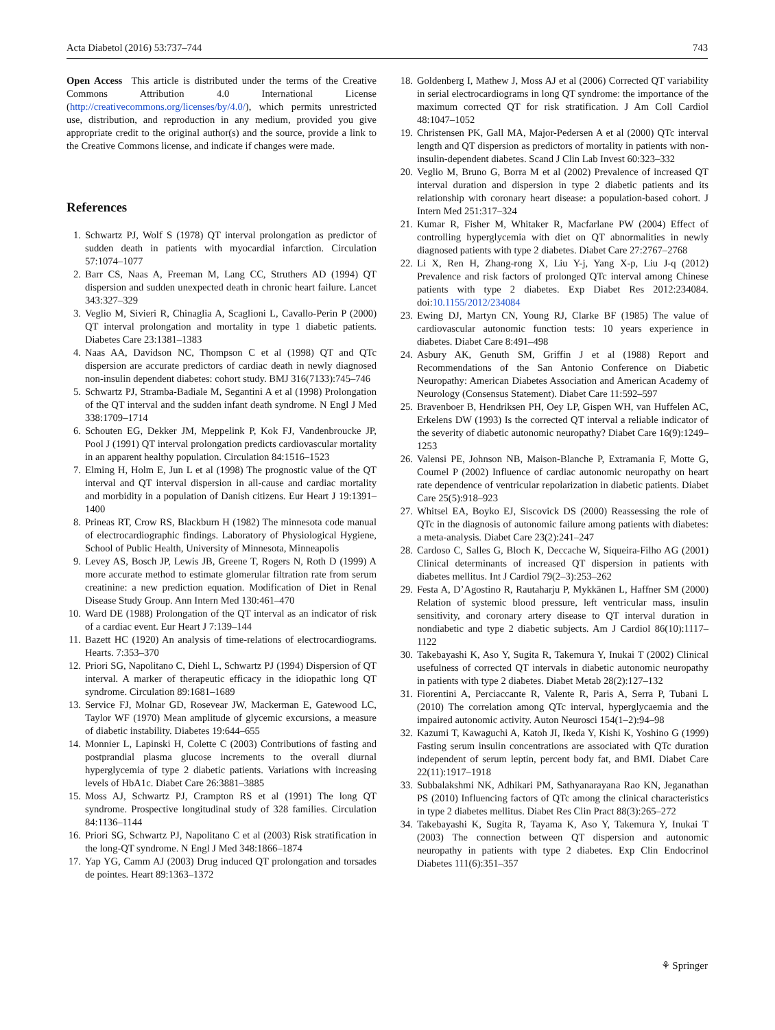Acta Diabetol (2016) 53:737–744 743
Open Access This article is distributed under the terms of the Creative Commons Attribution 4.0 International License (http://creativecommons.org/licenses/by/4.0/), which permits unrestricted use, distribution, and reproduction in any medium, provided you give appropriate credit to the original author(s) and the source, provide a link to the Creative Commons license, and indicate if changes were made.
References
1. Schwartz PJ, Wolf S (1978) QT interval prolongation as predictor of sudden death in patients with myocardial infarction. Circulation 57:1074–1077
2. Barr CS, Naas A, Freeman M, Lang CC, Struthers AD (1994) QT dispersion and sudden unexpected death in chronic heart failure. Lancet 343:327–329
3. Veglio M, Sivieri R, Chinaglia A, Scaglioni L, Cavallo-Perin P (2000) QT interval prolongation and mortality in type 1 diabetic patients. Diabetes Care 23:1381–1383
4. Naas AA, Davidson NC, Thompson C et al (1998) QT and QTc dispersion are accurate predictors of cardiac death in newly diagnosed non-insulin dependent diabetes: cohort study. BMJ 316(7133):745–746
5. Schwartz PJ, Stramba-Badiale M, Segantini A et al (1998) Prolongation of the QT interval and the sudden infant death syndrome. N Engl J Med 338:1709–1714
6. Schouten EG, Dekker JM, Meppelink P, Kok FJ, Vandenbroucke JP, Pool J (1991) QT interval prolongation predicts cardiovascular mortality in an apparent healthy population. Circulation 84:1516–1523
7. Elming H, Holm E, Jun L et al (1998) The prognostic value of the QT interval and QT interval dispersion in all-cause and cardiac mortality and morbidity in a population of Danish citizens. Eur Heart J 19:1391–1400
8. Prineas RT, Crow RS, Blackburn H (1982) The minnesota code manual of electrocardiographic findings. Laboratory of Physiological Hygiene, School of Public Health, University of Minnesota, Minneapolis
9. Levey AS, Bosch JP, Lewis JB, Greene T, Rogers N, Roth D (1999) A more accurate method to estimate glomerular filtration rate from serum creatinine: a new prediction equation. Modification of Diet in Renal Disease Study Group. Ann Intern Med 130:461–470
10. Ward DE (1988) Prolongation of the QT interval as an indicator of risk of a cardiac event. Eur Heart J 7:139–144
11. Bazett HC (1920) An analysis of time-relations of electrocardiograms. Hearts. 7:353–370
12. Priori SG, Napolitano C, Diehl L, Schwartz PJ (1994) Dispersion of QT interval. A marker of therapeutic efficacy in the idiopathic long QT syndrome. Circulation 89:1681–1689
13. Service FJ, Molnar GD, Rosevear JW, Mackerman E, Gatewood LC, Taylor WF (1970) Mean amplitude of glycemic excursions, a measure of diabetic instability. Diabetes 19:644–655
14. Monnier L, Lapinski H, Colette C (2003) Contributions of fasting and postprandial plasma glucose increments to the overall diurnal hyperglycemia of type 2 diabetic patients. Variations with increasing levels of HbA1c. Diabet Care 26:3881–3885
15. Moss AJ, Schwartz PJ, Crampton RS et al (1991) The long QT syndrome. Prospective longitudinal study of 328 families. Circulation 84:1136–1144
16. Priori SG, Schwartz PJ, Napolitano C et al (2003) Risk stratification in the long-QT syndrome. N Engl J Med 348:1866–1874
17. Yap YG, Camm AJ (2003) Drug induced QT prolongation and torsades de pointes. Heart 89:1363–1372
18. Goldenberg I, Mathew J, Moss AJ et al (2006) Corrected QT variability in serial electrocardiograms in long QT syndrome: the importance of the maximum corrected QT for risk stratification. J Am Coll Cardiol 48:1047–1052
19. Christensen PK, Gall MA, Major-Pedersen A et al (2000) QTc interval length and QT dispersion as predictors of mortality in patients with non-insulin-dependent diabetes. Scand J Clin Lab Invest 60:323–332
20. Veglio M, Bruno G, Borra M et al (2002) Prevalence of increased QT interval duration and dispersion in type 2 diabetic patients and its relationship with coronary heart disease: a population-based cohort. J Intern Med 251:317–324
21. Kumar R, Fisher M, Whitaker R, Macfarlane PW (2004) Effect of controlling hyperglycemia with diet on QT abnormalities in newly diagnosed patients with type 2 diabetes. Diabet Care 27:2767–2768
22. Li X, Ren H, Zhang-rong X, Liu Y-j, Yang X-p, Liu J-q (2012) Prevalence and risk factors of prolonged QTc interval among Chinese patients with type 2 diabetes. Exp Diabet Res 2012:234084. doi:10.1155/2012/234084
23. Ewing DJ, Martyn CN, Young RJ, Clarke BF (1985) The value of cardiovascular autonomic function tests: 10 years experience in diabetes. Diabet Care 8:491–498
24. Asbury AK, Genuth SM, Griffin J et al (1988) Report and Recommendations of the San Antonio Conference on Diabetic Neuropathy: American Diabetes Association and American Academy of Neurology (Consensus Statement). Diabet Care 11:592–597
25. Bravenboer B, Hendriksen PH, Oey LP, Gispen WH, van Huffelen AC, Erkelens DW (1993) Is the corrected QT interval a reliable indicator of the severity of diabetic autonomic neuropathy? Diabet Care 16(9):1249–1253
26. Valensi PE, Johnson NB, Maison-Blanche P, Extramania F, Motte G, Coumel P (2002) Influence of cardiac autonomic neuropathy on heart rate dependence of ventricular repolarization in diabetic patients. Diabet Care 25(5):918–923
27. Whitsel EA, Boyko EJ, Siscovick DS (2000) Reassessing the role of QTc in the diagnosis of autonomic failure among patients with diabetes: a meta-analysis. Diabet Care 23(2):241–247
28. Cardoso C, Salles G, Bloch K, Deccache W, Siqueira-Filho AG (2001) Clinical determinants of increased QT dispersion in patients with diabetes mellitus. Int J Cardiol 79(2–3):253–262
29. Festa A, D’Agostino R, Rautaharju P, Mykkänen L, Haffner SM (2000) Relation of systemic blood pressure, left ventricular mass, insulin sensitivity, and coronary artery disease to QT interval duration in nondiabetic and type 2 diabetic subjects. Am J Cardiol 86(10):1117–1122
30. Takebayashi K, Aso Y, Sugita R, Takemura Y, Inukai T (2002) Clinical usefulness of corrected QT intervals in diabetic autonomic neuropathy in patients with type 2 diabetes. Diabet Metab 28(2):127–132
31. Fiorentini A, Perciaccante R, Valente R, Paris A, Serra P, Tubani L (2010) The correlation among QTc interval, hyperglycaemia and the impaired autonomic activity. Auton Neurosci 154(1–2):94–98
32. Kazumi T, Kawaguchi A, Katoh JI, Ikeda Y, Kishi K, Yoshino G (1999) Fasting serum insulin concentrations are associated with QTc duration independent of serum leptin, percent body fat, and BMI. Diabet Care 22(11):1917–1918
33. Subbalakshmi NK, Adhikari PM, Sathyanarayana Rao KN, Jeganathan PS (2010) Influencing factors of QTc among the clinical characteristics in type 2 diabetes mellitus. Diabet Res Clin Pract 88(3):265–272
34. Takebayashi K, Sugita R, Tayama K, Aso Y, Takemura Y, Inukai T (2003) The connection between QT dispersion and autonomic neuropathy in patients with type 2 diabetes. Exp Clin Endocrinol Diabetes 111(6):351–357
⚘ Springer